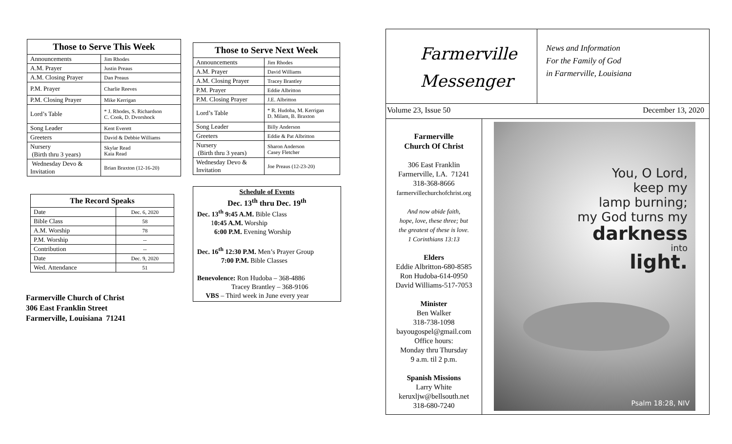| Those to Serve This Week | |
| --- | --- |
| Announcements | Jim Rhodes |
| A.M. Prayer | Justin Preaus |
| A.M. Closing Prayer | Dan Preaus |
| P.M. Prayer | Charlie Reeves |
| P.M. Closing Prayer | Mike Kerrigan |
| Lord’s Table | * J. Rhodes, S. Richardson C. Cook, D. Dvorshock |
| Song Leader | Kent Everett |
| Greeters | David & Debbie Williams |
| Nursery (Birth thru 3 years) | Skylar Read Kaia Read |
| Wednesday Devo & Invitation | Brian Braxton (12-16-20) |
| The Record Speaks | |
| --- | --- |
| Date | Dec. 6, 2020 |
| Bible Class | 58 |
| A.M. Worship | 78 |
| P.M. Worship | -- |
| Contribution | -- |
| Date | Dec. 9, 2020 |
| Wed. Attendance | 51 |
Farmerville Church of Christ
306 East Franklin Street
Farmerville, Louisiana 71241
| Those to Serve Next Week | |
| --- | --- |
| Announcements | Jim Rhodes |
| A.M. Prayer | David Williams |
| A.M. Closing Prayer | Tracey Brantley |
| P.M. Prayer | Eddie Albritton |
| P.M. Closing Prayer | J.E. Albritton |
| Lord’s Table | * R. Hudoba, M. Kerrigan D. Milam, B. Braxton |
| Song Leader | Billy Anderson |
| Greeters | Eddie & Pat Albritton |
| Nursery (Birth thru 3 years) | Sharon Anderson Casey Fletcher |
| Wednesday Devo & Invitation | Joe Preaus (12-23-20) |
Schedule of Events
Dec. 13<sup>th</sup> thru Dec. 19<sup>th</sup>
Dec. 13<sup>th</sup> 9:45 A.M. Bible Class
10:45 A.M. Worship
6:00 P.M. Evening Worship
Dec. 16<sup>th</sup> 12:30 P.M. Men’s Prayer Group
7:00 P.M. Bible Classes
Benevolence: Ron Hudoba – 368-4886
Tracey Brantley – 368-9106
VBS – Third week in June every year
Farmerville
Messenger
News and Information
For the Family of God
in Farmerville, Louisiana
Volume 23, Issue 50 December 13, 2020
Farmerville
Church Of Christ
306 East Franklin
Farmerville, LA. 71241
318-368-8666
farmervillechurchofchrist.org
And now abide faith,
hope, love, these three; but
the greatest of these is love.
1 Corinthians 13:13
Elders
Eddie Albritton-680-8585
Ron Hudoba-614-0950
David Williams-517-7053
Minister
Ben Walker
318-738-1098
bayougospel@gmail.com
Office hours:
Monday thru Thursday
9 a.m. til 2 p.m.
Spanish Missions
Larry White
keruxljw@bellsouth.net
318-680-7240
You, O Lord,
keep my
lamp burning;
my God turns my
darkness
into
light.
Psalm 18:28, NIV